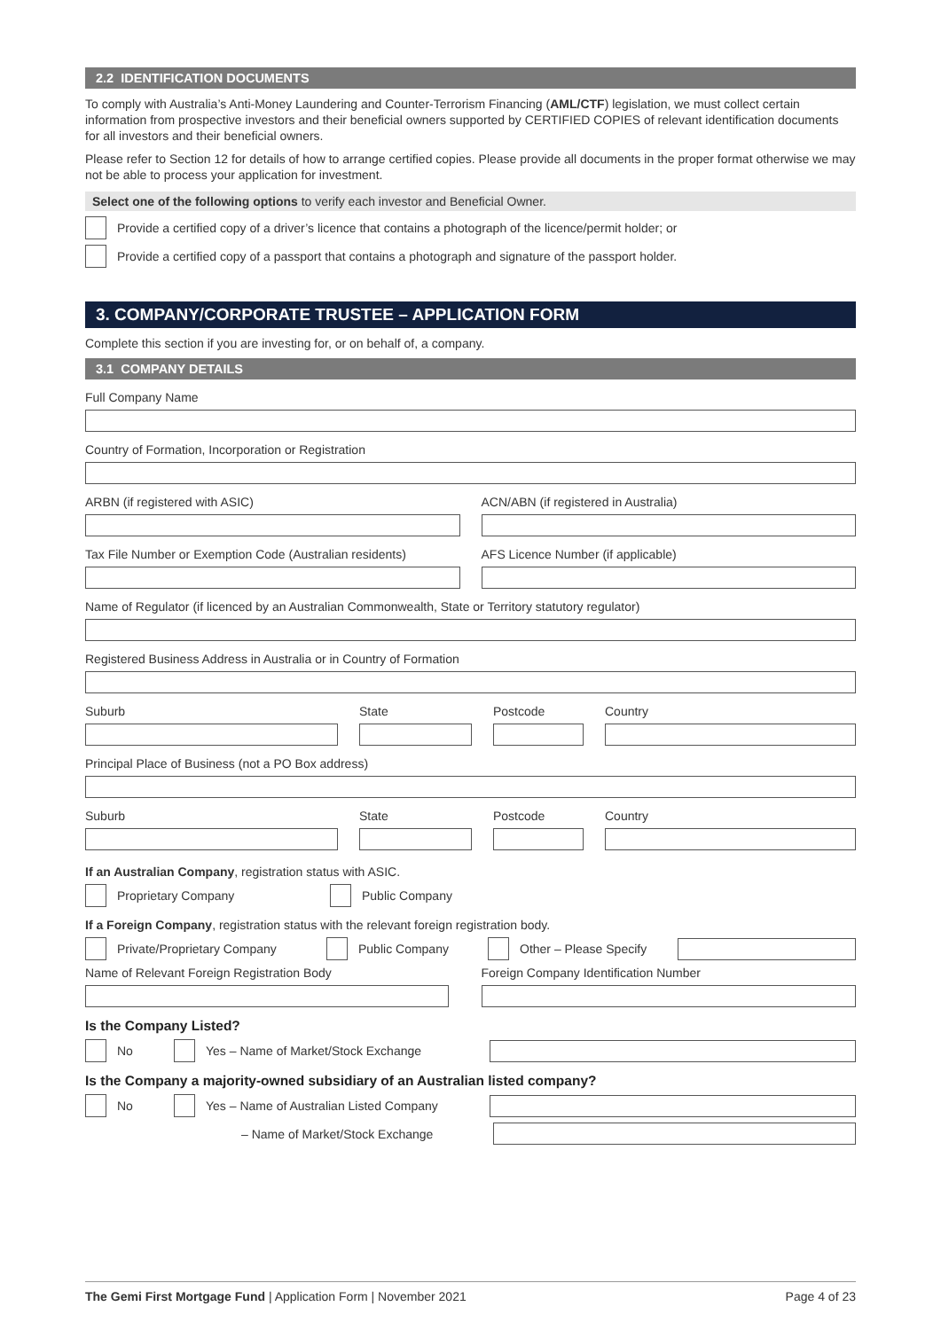2.2 IDENTIFICATION DOCUMENTS
To comply with Australia’s Anti-Money Laundering and Counter-Terrorism Financing (AML/CTF) legislation, we must collect certain information from prospective investors and their beneficial owners supported by CERTIFIED COPIES of relevant identification documents for all investors and their beneficial owners.
Please refer to Section 12 for details of how to arrange certified copies. Please provide all documents in the proper format otherwise we may not be able to process your application for investment.
Select one of the following options to verify each investor and Beneficial Owner.
Provide a certified copy of a driver’s licence that contains a photograph of the licence/permit holder; or
Provide a certified copy of a passport that contains a photograph and signature of the passport holder.
3. COMPANY/CORPORATE TRUSTEE – APPLICATION FORM
Complete this section if you are investing for, or on behalf of, a company.
3.1 COMPANY DETAILS
Full Company Name
Country of Formation, Incorporation or Registration
ARBN (if registered with ASIC) ACN/ABN (if registered in Australia)
Tax File Number or Exemption Code (Australian residents)
AFS Licence Number (if applicable)
Name of Regulator (if licenced by an Australian Commonwealth, State or Territory statutory regulator)
Registered Business Address in Australia or in Country of Formation
Suburb State Postcode Country
Principal Place of Business (not a PO Box address)
Suburb State Postcode Country
If an Australian Company, registration status with ASIC.
Proprietary Company Public Company
If a Foreign Company, registration status with the relevant foreign registration body.
Private/Proprietary Company Public Company Other – Please Specify
Name of Relevant Foreign Registration Body
Foreign Company Identification Number
Is the Company Listed?
No Yes – Name of Market/Stock Exchange
Is the Company a majority-owned subsidiary of an Australian listed company?
No Yes – Name of Australian Listed Company
– Name of Market/Stock Exchange
The Gemi First Mortgage Fund | Application Form | November 2021 Page 4 of 23